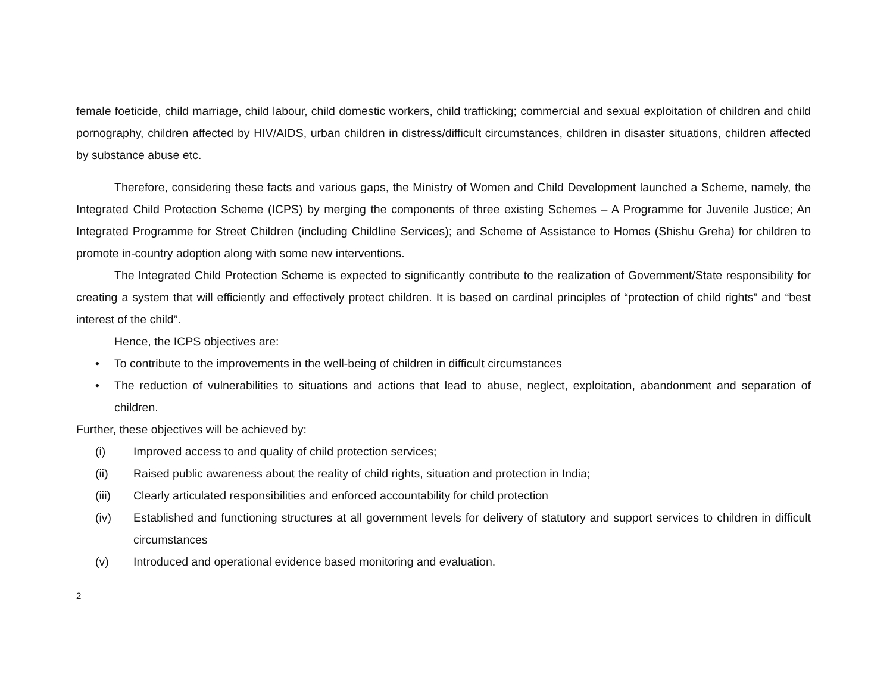female foeticide, child marriage, child labour, child domestic workers, child trafficking; commercial and sexual exploitation of children and child pornography, children affected by HIV/AIDS, urban children in distress/difficult circumstances, children in disaster situations, children affected by substance abuse etc.
Therefore, considering these facts and various gaps, the Ministry of Women and Child Development launched a Scheme, namely, the Integrated Child Protection Scheme (ICPS) by merging the components of three existing Schemes – A Programme for Juvenile Justice; An Integrated Programme for Street Children (including Childline Services); and Scheme of Assistance to Homes (Shishu Greha) for children to promote in-country adoption along with some new interventions.
The Integrated Child Protection Scheme is expected to significantly contribute to the realization of Government/State responsibility for creating a system that will efficiently and effectively protect children. It is based on cardinal principles of “protection of child rights” and “best interest of the child”.
Hence, the ICPS objectives are:
• To contribute to the improvements in the well-being of children in difficult circumstances
• The reduction of vulnerabilities to situations and actions that lead to abuse, neglect, exploitation, abandonment and separation of children.
Further, these objectives will be achieved by:
(i) Improved access to and quality of child protection services;
(ii) Raised public awareness about the reality of child rights, situation and protection in India;
(iii) Clearly articulated responsibilities and enforced accountability for child protection
(iv) Established and functioning structures at all government levels for delivery of statutory and support services to children in difficult circumstances
(v) Introduced and operational evidence based monitoring and evaluation.
2